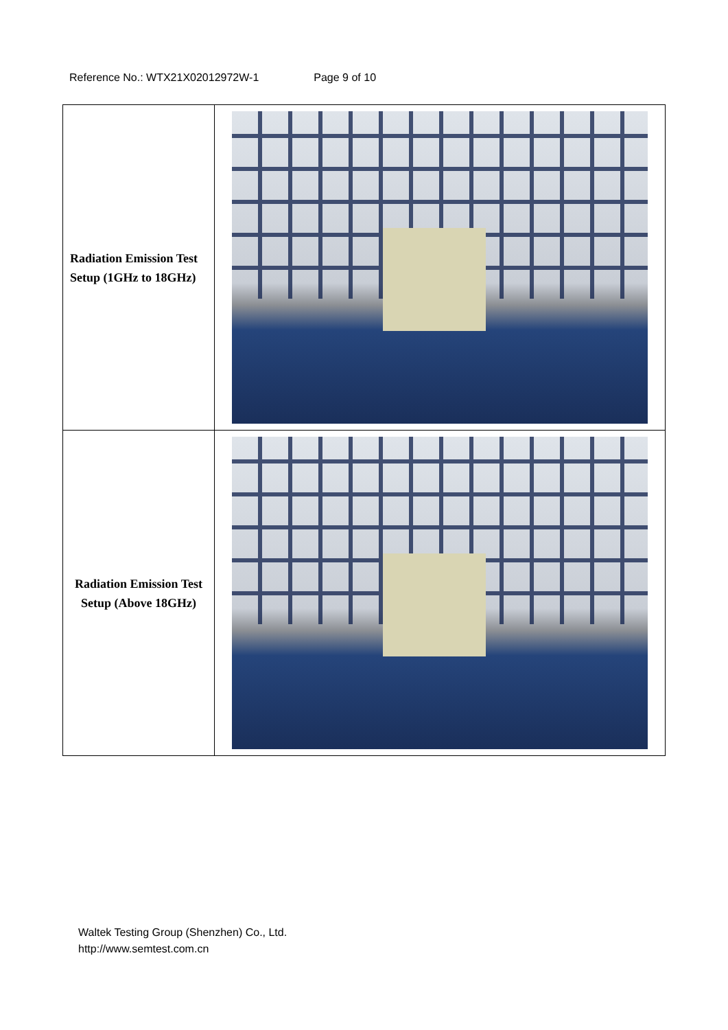Reference No.: WTX21X02012972W-1 Page 9 of 10
| Radiation Emission Test Setup (1GHz to 18GHz) | |
| Radiation Emission Test Setup (Above 18GHz) | |
Waltek Testing Group (Shenzhen) Co., Ltd.
http://www.semtest.com.cn